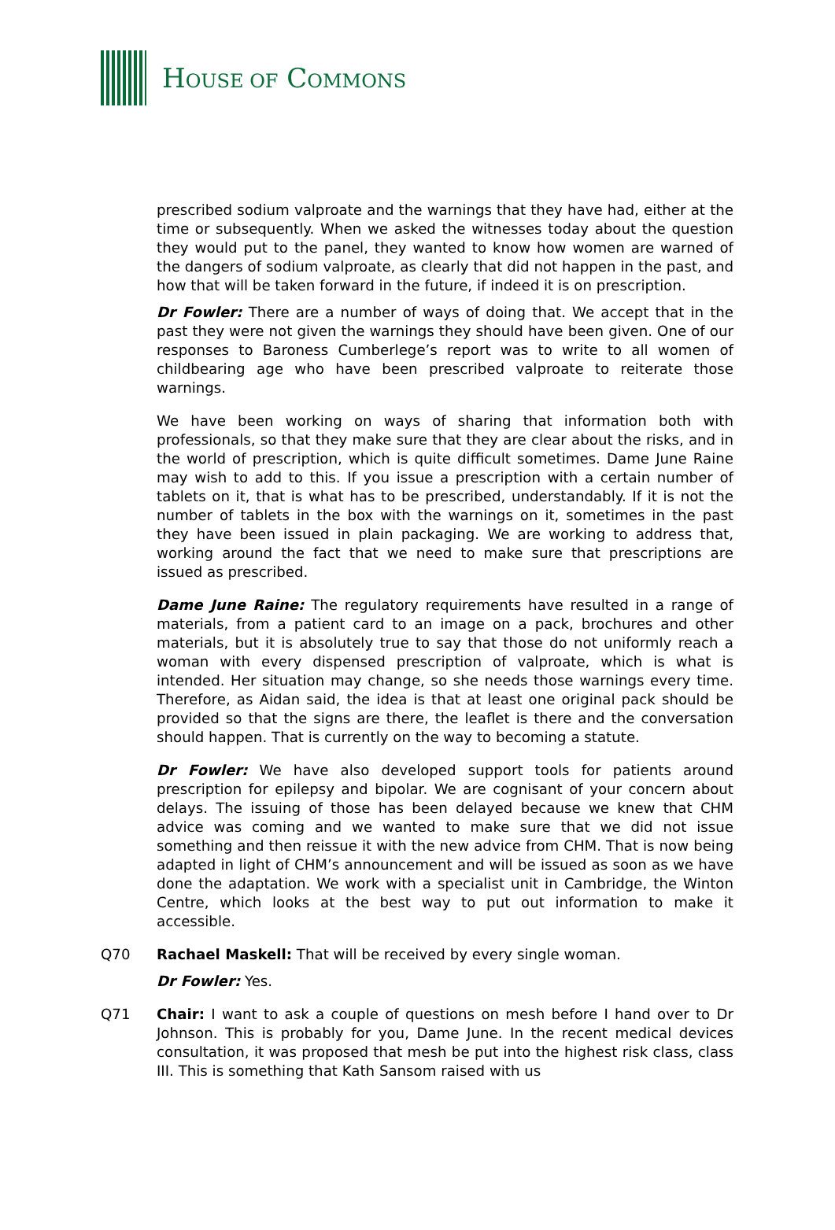HOUSE OF COMMONS
prescribed sodium valproate and the warnings that they have had, either at the time or subsequently. When we asked the witnesses today about the question they would put to the panel, they wanted to know how women are warned of the dangers of sodium valproate, as clearly that did not happen in the past, and how that will be taken forward in the future, if indeed it is on prescription.
Dr Fowler: There are a number of ways of doing that. We accept that in the past they were not given the warnings they should have been given. One of our responses to Baroness Cumberlege’s report was to write to all women of childbearing age who have been prescribed valproate to reiterate those warnings.
We have been working on ways of sharing that information both with professionals, so that they make sure that they are clear about the risks, and in the world of prescription, which is quite difficult sometimes. Dame June Raine may wish to add to this. If you issue a prescription with a certain number of tablets on it, that is what has to be prescribed, understandably. If it is not the number of tablets in the box with the warnings on it, sometimes in the past they have been issued in plain packaging. We are working to address that, working around the fact that we need to make sure that prescriptions are issued as prescribed.
Dame June Raine: The regulatory requirements have resulted in a range of materials, from a patient card to an image on a pack, brochures and other materials, but it is absolutely true to say that those do not uniformly reach a woman with every dispensed prescription of valproate, which is what is intended. Her situation may change, so she needs those warnings every time. Therefore, as Aidan said, the idea is that at least one original pack should be provided so that the signs are there, the leaflet is there and the conversation should happen. That is currently on the way to becoming a statute.
Dr Fowler: We have also developed support tools for patients around prescription for epilepsy and bipolar. We are cognisant of your concern about delays. The issuing of those has been delayed because we knew that CHM advice was coming and we wanted to make sure that we did not issue something and then reissue it with the new advice from CHM. That is now being adapted in light of CHM’s announcement and will be issued as soon as we have done the adaptation. We work with a specialist unit in Cambridge, the Winton Centre, which looks at the best way to put out information to make it accessible.
Q70 Rachael Maskell: That will be received by every single woman.
Dr Fowler: Yes.
Q71 Chair: I want to ask a couple of questions on mesh before I hand over to Dr Johnson. This is probably for you, Dame June. In the recent medical devices consultation, it was proposed that mesh be put into the highest risk class, class III. This is something that Kath Sansom raised with us